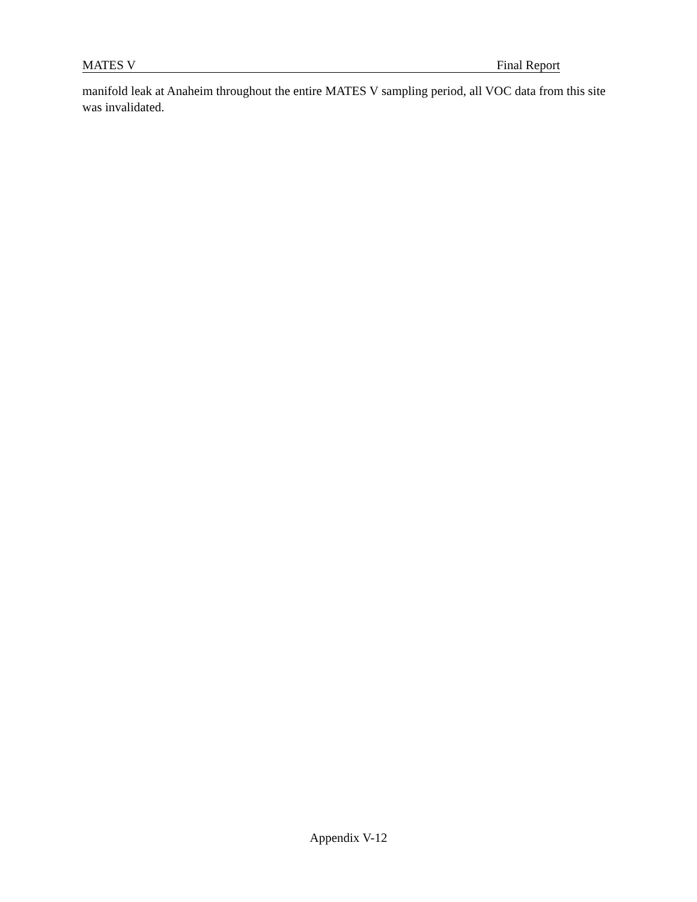MATES V Final Report
manifold leak at Anaheim throughout the entire MATES V sampling period, all VOC data from this site was invalidated.
Appendix V-12